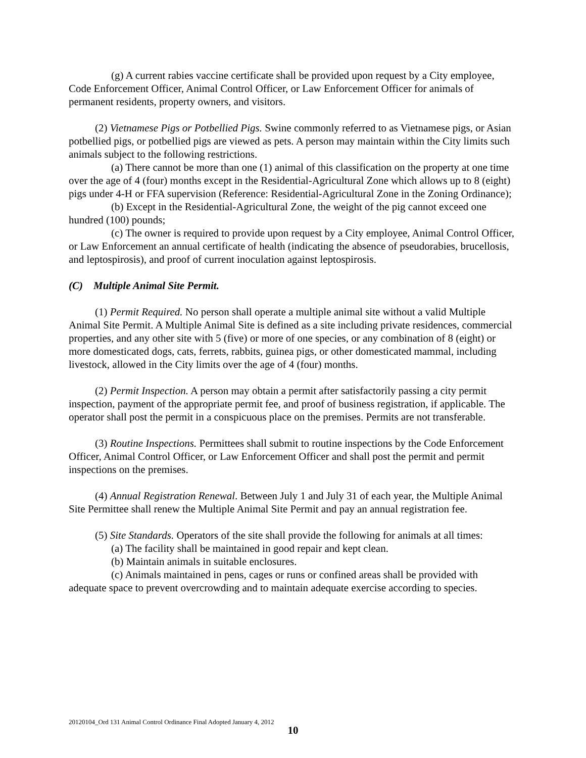(g) A current rabies vaccine certificate shall be provided upon request by a City employee, Code Enforcement Officer, Animal Control Officer, or Law Enforcement Officer for animals of permanent residents, property owners, and visitors.
(2) Vietnamese Pigs or Potbellied Pigs. Swine commonly referred to as Vietnamese pigs, or Asian potbellied pigs, or potbellied pigs are viewed as pets. A person may maintain within the City limits such animals subject to the following restrictions.
(a) There cannot be more than one (1) animal of this classification on the property at one time over the age of 4 (four) months except in the Residential-Agricultural Zone which allows up to 8 (eight) pigs under 4-H or FFA supervision (Reference: Residential-Agricultural Zone in the Zoning Ordinance);
(b) Except in the Residential-Agricultural Zone, the weight of the pig cannot exceed one hundred (100) pounds;
(c) The owner is required to provide upon request by a City employee, Animal Control Officer, or Law Enforcement an annual certificate of health (indicating the absence of pseudorabies, brucellosis, and leptospirosis), and proof of current inoculation against leptospirosis.
(C) Multiple Animal Site Permit.
(1) Permit Required. No person shall operate a multiple animal site without a valid Multiple Animal Site Permit. A Multiple Animal Site is defined as a site including private residences, commercial properties, and any other site with 5 (five) or more of one species, or any combination of 8 (eight) or more domesticated dogs, cats, ferrets, rabbits, guinea pigs, or other domesticated mammal, including livestock, allowed in the City limits over the age of 4 (four) months.
(2) Permit Inspection. A person may obtain a permit after satisfactorily passing a city permit inspection, payment of the appropriate permit fee, and proof of business registration, if applicable. The operator shall post the permit in a conspicuous place on the premises. Permits are not transferable.
(3) Routine Inspections. Permittees shall submit to routine inspections by the Code Enforcement Officer, Animal Control Officer, or Law Enforcement Officer and shall post the permit and permit inspections on the premises.
(4) Annual Registration Renewal. Between July 1 and July 31 of each year, the Multiple Animal Site Permittee shall renew the Multiple Animal Site Permit and pay an annual registration fee.
(5) Site Standards. Operators of the site shall provide the following for animals at all times:
(a) The facility shall be maintained in good repair and kept clean.
(b) Maintain animals in suitable enclosures.
(c) Animals maintained in pens, cages or runs or confined areas shall be provided with adequate space to prevent overcrowding and to maintain adequate exercise according to species.
20120104_Ord 131 Animal Control Ordinance Final Adopted January 4, 2012
10